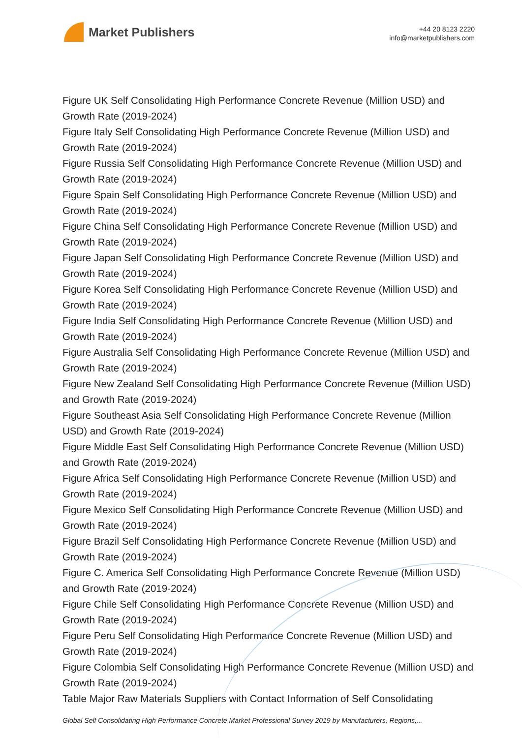Market Publishers
+44 20 8123 2220
info@marketpublishers.com
Figure UK Self Consolidating High Performance Concrete Revenue (Million USD) and Growth Rate (2019-2024)
Figure Italy Self Consolidating High Performance Concrete Revenue (Million USD) and Growth Rate (2019-2024)
Figure Russia Self Consolidating High Performance Concrete Revenue (Million USD) and Growth Rate (2019-2024)
Figure Spain Self Consolidating High Performance Concrete Revenue (Million USD) and Growth Rate (2019-2024)
Figure China Self Consolidating High Performance Concrete Revenue (Million USD) and Growth Rate (2019-2024)
Figure Japan Self Consolidating High Performance Concrete Revenue (Million USD) and Growth Rate (2019-2024)
Figure Korea Self Consolidating High Performance Concrete Revenue (Million USD) and Growth Rate (2019-2024)
Figure India Self Consolidating High Performance Concrete Revenue (Million USD) and Growth Rate (2019-2024)
Figure Australia Self Consolidating High Performance Concrete Revenue (Million USD) and Growth Rate (2019-2024)
Figure New Zealand Self Consolidating High Performance Concrete Revenue (Million USD) and Growth Rate (2019-2024)
Figure Southeast Asia Self Consolidating High Performance Concrete Revenue (Million USD) and Growth Rate (2019-2024)
Figure Middle East Self Consolidating High Performance Concrete Revenue (Million USD) and Growth Rate (2019-2024)
Figure Africa Self Consolidating High Performance Concrete Revenue (Million USD) and Growth Rate (2019-2024)
Figure Mexico Self Consolidating High Performance Concrete Revenue (Million USD) and Growth Rate (2019-2024)
Figure Brazil Self Consolidating High Performance Concrete Revenue (Million USD) and Growth Rate (2019-2024)
Figure C. America Self Consolidating High Performance Concrete Revenue (Million USD) and Growth Rate (2019-2024)
Figure Chile Self Consolidating High Performance Concrete Revenue (Million USD) and Growth Rate (2019-2024)
Figure Peru Self Consolidating High Performance Concrete Revenue (Million USD) and Growth Rate (2019-2024)
Figure Colombia Self Consolidating High Performance Concrete Revenue (Million USD) and Growth Rate (2019-2024)
Table Major Raw Materials Suppliers with Contact Information of Self Consolidating
Global Self Consolidating High Performance Concrete Market Professional Survey 2019 by Manufacturers, Regions,...